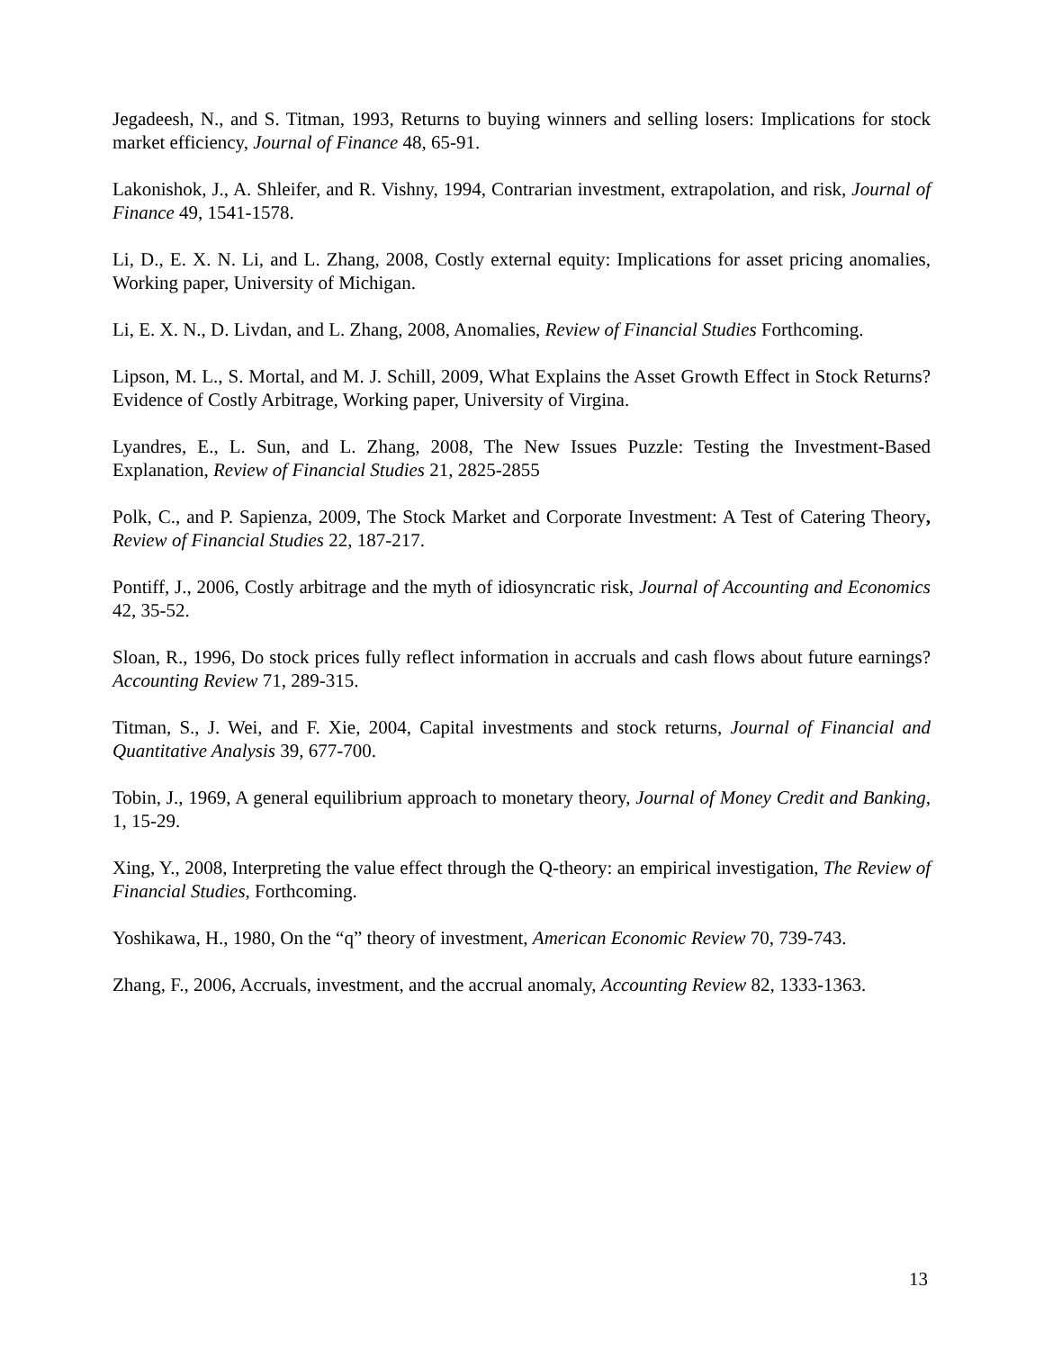Jegadeesh, N., and S. Titman, 1993, Returns to buying winners and selling losers: Implications for stock market efficiency, Journal of Finance 48, 65-91.
Lakonishok, J., A. Shleifer, and R. Vishny, 1994, Contrarian investment, extrapolation, and risk, Journal of Finance 49, 1541-1578.
Li, D., E. X. N. Li, and L. Zhang, 2008, Costly external equity: Implications for asset pricing anomalies, Working paper, University of Michigan.
Li, E. X. N., D. Livdan, and L. Zhang, 2008, Anomalies, Review of Financial Studies Forthcoming.
Lipson, M. L., S. Mortal, and M. J. Schill, 2009, What Explains the Asset Growth Effect in Stock Returns? Evidence of Costly Arbitrage, Working paper, University of Virgina.
Lyandres, E., L. Sun, and L. Zhang, 2008, The New Issues Puzzle: Testing the Investment-Based Explanation, Review of Financial Studies 21, 2825-2855
Polk, C., and P. Sapienza, 2009, The Stock Market and Corporate Investment: A Test of Catering Theory, Review of Financial Studies 22, 187-217.
Pontiff, J., 2006, Costly arbitrage and the myth of idiosyncratic risk, Journal of Accounting and Economics 42, 35-52.
Sloan, R., 1996, Do stock prices fully reflect information in accruals and cash flows about future earnings? Accounting Review 71, 289-315.
Titman, S., J. Wei, and F. Xie, 2004, Capital investments and stock returns, Journal of Financial and Quantitative Analysis 39, 677-700.
Tobin, J., 1969, A general equilibrium approach to monetary theory, Journal of Money Credit and Banking, 1, 15-29.
Xing, Y., 2008, Interpreting the value effect through the Q-theory: an empirical investigation, The Review of Financial Studies, Forthcoming.
Yoshikawa, H., 1980, On the “q” theory of investment, American Economic Review 70, 739-743.
Zhang, F., 2006, Accruals, investment, and the accrual anomaly, Accounting Review 82, 1333-1363.
13